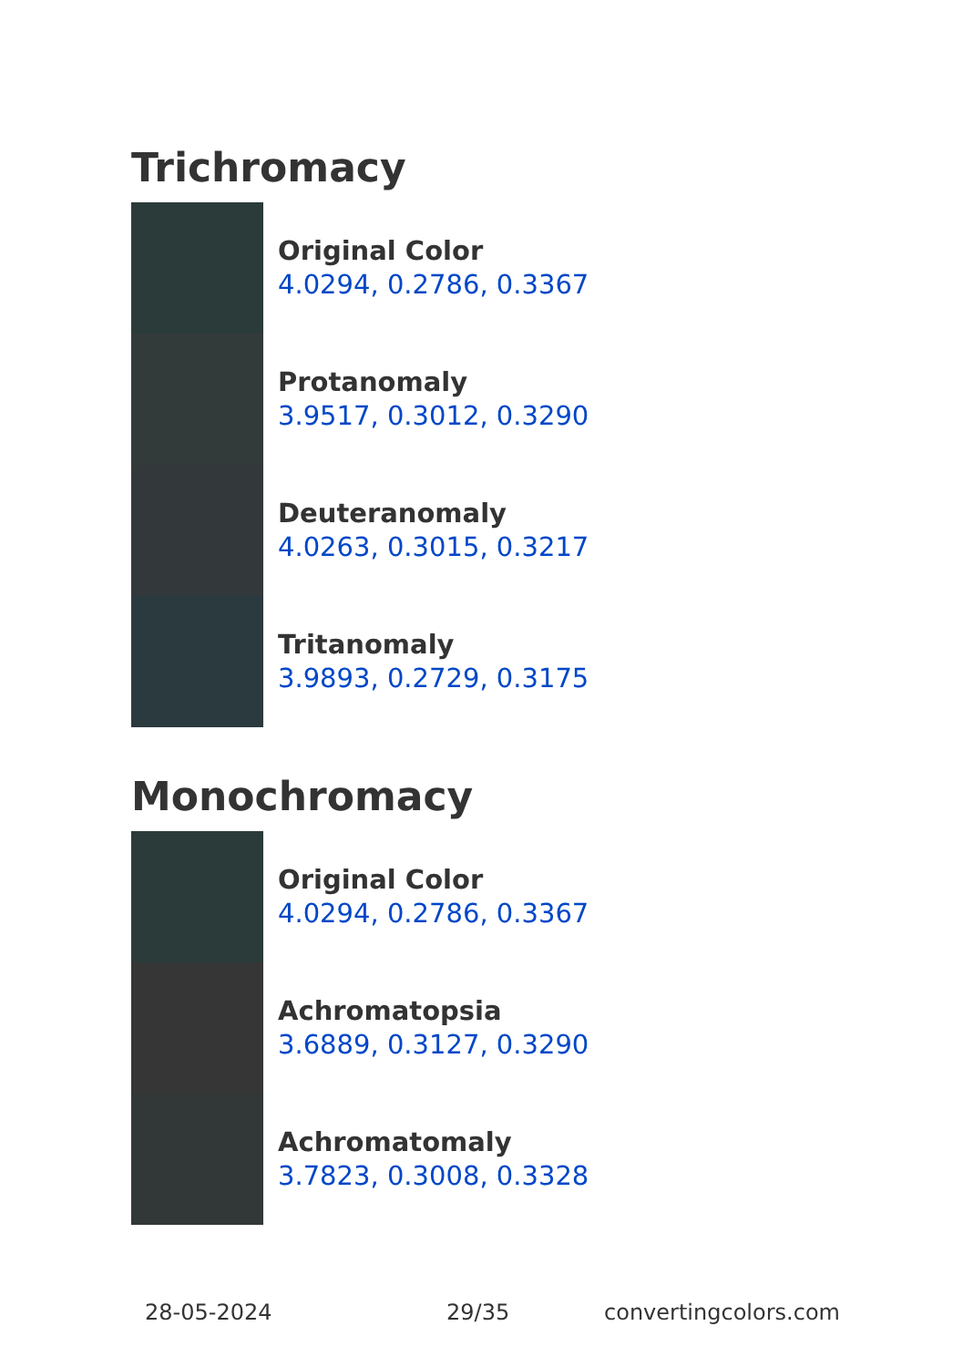Trichromacy
Original Color
4.0294, 0.2786, 0.3367
Protanomaly
3.9517, 0.3012, 0.3290
Deuteranomaly
4.0263, 0.3015, 0.3217
Tritanomaly
3.9893, 0.2729, 0.3175
Monochromacy
Original Color
4.0294, 0.2786, 0.3367
Achromatopsia
3.6889, 0.3127, 0.3290
Achromatomaly
3.7823, 0.3008, 0.3328
28-05-2024 29/35 convertingcolors.com